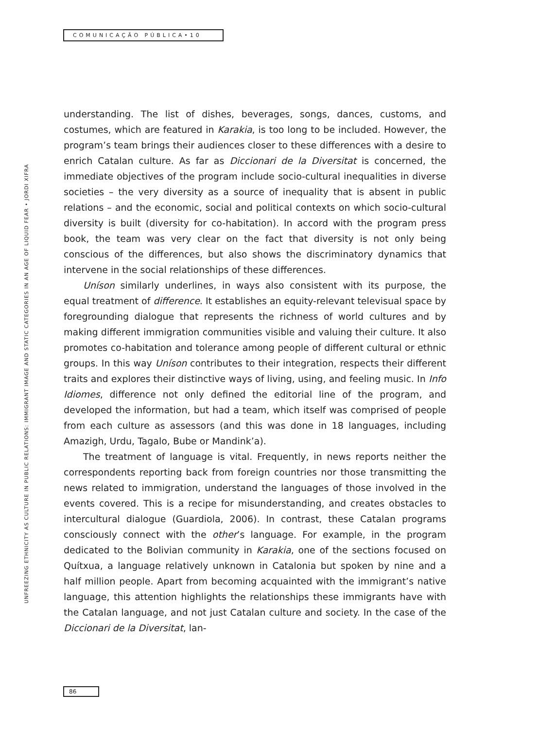COMUNICAÇÃO PÚBLICA•10
UNFREEZING ETHNICITY AS CULTURE IN PUBLIC RELATIONS: IMMIGRANT IMAGE AND STATIC CATEGORIES IN AN AGE OF LIQUID FEAR • JORDI XIFRA
understanding. The list of dishes, beverages, songs, dances, customs, and costumes, which are featured in Karakia, is too long to be included. However, the program’s team brings their audiences closer to these differences with a desire to enrich Catalan culture. As far as Diccionari de la Diversitat is concerned, the immediate objectives of the program include socio-cultural inequalities in diverse societies – the very diversity as a source of inequality that is absent in public relations – and the economic, social and political contexts on which socio-cultural diversity is built (diversity for co-habitation). In accord with the program press book, the team was very clear on the fact that diversity is not only being conscious of the differences, but also shows the discriminatory dynamics that intervene in the social relationships of these differences.
Uníson similarly underlines, in ways also consistent with its purpose, the equal treatment of difference. It establishes an equity-relevant televisual space by foregrounding dialogue that represents the richness of world cultures and by making different immigration communities visible and valuing their culture. It also promotes co-habitation and tolerance among people of different cultural or ethnic groups. In this way Uníson contributes to their integration, respects their different traits and explores their distinctive ways of living, using, and feeling music. In Info Idiomes, difference not only defined the editorial line of the program, and developed the information, but had a team, which itself was comprised of people from each culture as assessors (and this was done in 18 languages, including Amazigh, Urdu, Tagalo, Bube or Mandink’a).
The treatment of language is vital. Frequently, in news reports neither the correspondents reporting back from foreign countries nor those transmitting the news related to immigration, understand the languages of those involved in the events covered. This is a recipe for misunderstanding, and creates obstacles to intercultural dialogue (Guardiola, 2006). In contrast, these Catalan programs consciously connect with the other’s language. For example, in the program dedicated to the Bolivian community in Karakia, one of the sections focused on Quítxua, a language relatively unknown in Catalonia but spoken by nine and a half million people. Apart from becoming acquainted with the immigrant’s native language, this attention highlights the relationships these immigrants have with the Catalan language, and not just Catalan culture and society. In the case of the Diccionari de la Diversitat, lan-
86